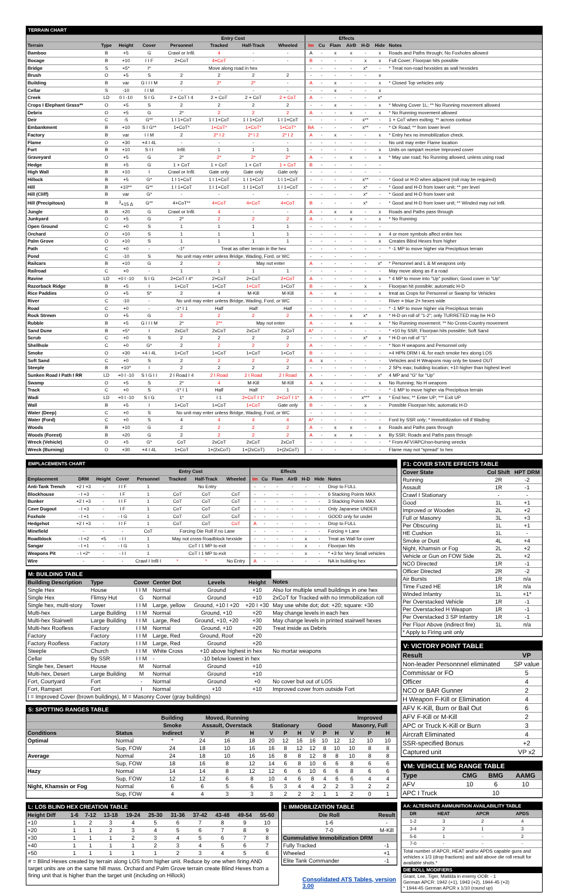| TERRAIN CHART | | | | | | | | | | | | | | |
| | | | | Entry Cost | | | | Effects | | | | | | |
| Terrain | Type | Height | Cover | Personnel | Tracked | Half-Track | Wheeled | Im | Cu | Flam | AirB | H-D | Hide | Notes |
| Bamboo | B | +5 | G | Crawl or Infil. | 4 | - | - | A | - | x | x | - | x | Roads and Paths through; No Foxholes allowed |
| Bocage | B | +10 | I I F | 2+CoT | 4+CoT | - | - | B | - | - | - | x | x | Full Cover; Floorpan hits possible |
| Bridge | S | +5* | I* | Move along road in hex | | | | - | - | - | - | x* | - | * Treat non-road hexsides as wall hexsides |
| Brush | O | +5 | S | 2 | 2 | 2 | 2 | - | - | - | - | - | x | |
| Building | B | var | G I I I M | 2 | 2* | 2* | - | A | - | x | - | - | x | * Closed Top vehicles only |
| Cellar | S | -10 | I I M | - | - | - | - | - | - | x | - | - | x | |
| Creek | LD | 0 I -10 | S I G | 2 + CoT I 4 | 2 + CoT | 2 + CoT | 2 + CoT | A | - | - | - | - | x* | |
| Crops I Elephant Grass** | O | +5 | S | 2 | 2 | 2 | 2 | - | - | x | - | - | x | * Moving Cover 1L; ** No Running movement allowed |
| Debris | O | +5 | G | 2* | 2 | 2 | 2 | A | - | - | x | - | x | * No Running movement allowed |
| Deir | C | -5 | G** | 1 I 1+CoT | 1 I 1+CoT | 1 I 1+CoT | 1 I 1+CoT | - | - | - | - | x** | - | 1 + CoT when exiting; ** across contour |
| Embankment | B | +10 | S I G** | 1+CoT* | 1+CoT* | 1+CoT* | 1+CoT* | BA | - | - | - | x** | - | * Or Road; ** from lower level |
| Factory | B | var | I I M | 2 | 2* I 2 | 2* I 2 | 2* I 2 | A | - | x | - | - | x | * Entry hex no immobilization check. |
| Flame | O | +30 | +4 I 4L | - | - | - | - | - | - | - | - | - | - | No unit may enter Flame location |
| Fort | B | +10 | S I I | Infil. | 1 | 1 | 1 | - | - | - | - | - | x | Units on rampart receive Improved cover |
| Graveyard | O | +5 | G | 2* | 2* | 2* | 2* | A | - | - | x | - | x | * May use road; No Running allowed, unless using road |
| Hedge | B | +5 | G | 1 + CoT | 1 + CoT | 1 + CoT | 1 + CoT | B | - | - | - | - | - | |
| High Wall | B | +10 | I | Crawl or Infil. | Gate only | Gate only | Gate only | - | - | - | - | - | - | |
| Hillock | B | +5 | G* | 1 I 1+CoT | 1 I 1+CoT | 1 I 1+CoT | 1 I 1+CoT | - | - | - | - | x** | - | * Good or H-D when adjacent (roll may be required) |
| Hill | B | +10** | G** | 1 I 1+CoT | 1 I 1+CoT | 1 I 1+CoT | 1 I 1+CoT | - | - | - | - | x* | - | * Good and H-D from lower unit; ** per level |
| Hill (Cliff) | B | var | G* | - | - | - | - | - | - | - | - | x* | - | * Good and H-D from lower unit |
| Hill (Precipitous) | B | <sup>3</sup>+15 Δ | G** | 4+CoT** | 4+CoT | 4+CoT | 4+CoT | B | - | - | - | x* | - | * Good and H-D from lower unit; ** Winded may not Infil. |
| Jungle | B | +20 | G | Crawl or Infil. | 4 | - | - | A | - | x | x | - | x | Roads and Paths pass through |
| Junkyard | O | +5 | G | 2* | 2 | 2 | 2 | A | - | - | x | - | x | * No Running |
| Open Ground | C | +0 | S | 1 | 1 | 1 | 1 | - | - | - | - | - | - | |
| Orchard | O | +10 | S | 1 | 1 | 1 | 1 | - | - | - | - | - | x | 4 or more symbols affect entire hex |
| Palm Grove | O | +10 | S | 1 | 1 | 1 | 1 | - | - | - | - | - | x | Creates Blind Hexes from higher |
| Path | C | +0 | - | -1* | Treat as other terrain in the hex | | | - | - | - | - | - | - | * -1 MP to move higher via Precipitous terrain |
| Pond | C | -10 | S | No unit may enter unless Bridge, Wading, Ford, or WC | | | | - | - | - | - | - | - | |
| Railcars | B | +10 | G | 2 | 2 | May not enter | | A | - | - | - | - | x* | * Personnel and L & M weapons only |
| Railroad | C | +0 | - | 1 | 1 | 1 | 1 | - | - | - | - | - | - | May move along as if a road |
| Ravine | LD | +0 I -10 | S I G | 2+CoT I 4* | 2+CoT | 2+CoT | 2+CoT | A | - | - | - | - | x | * 4 MP to move into "Up" position; Good cover in "Up" |
| Razorback Ridge | B | +5 | I | 1+CoT | 1+CoT | 1+CoT | 1+CoT | B | - | - | - | x | - | Floorpan hit possible; automatic H-D |
| Rice Paddies | O | +5 | S* | 2 | 4 | M-Kill | M-Kill | A | - | x | - | - | x | treat as Crops for Personnel or Swamp for Vehicles |
| River | C | -10 | - | No unit may enter unless Bridge, Wading, Ford, or WC | | | | - | - | - | - | - | - | River = blue 2+ hexes wide |
| Road | C | +0 | - | -1* I 1 | Half | Half | Half | - | - | - | - | - | - | * -1 MP to move higher via Precipitous terrain |
| Rock Strewn | O | +5 | G | 2 | 2 | 2 | 2 | A | - | - | x | x* | x | * H-D on roll of "1-2"; only TURRETED may be H-D |
| Rubble | B | +5 | G I I I M | 2* | 2** | May not enter | | A | - | - | x | - | x | * No Running movement; ** No Cross-Country movement |
| Sand Dune | B | +5* | I | 2xCoT | 2xCoT | 2xCoT | 2xCoT | A* | - | - | - | - | - | * +10 by SSR; Floorpan hits possible; Soft Sand |
| Scrub | C | +0 | S | 2 | 2 | 2 | 2 | - | - | - | - | x* | x | * H-D on roll of "1" |
| Shellhole | C | +0 | G* | 2 | 2 | 2 | 2 | A | - | - | - | - | - | * Non H weapons and Personnel only |
| Smoke | O | +30 | +4 I 4L | 1+CoT | 1+CoT | 1+CoT | 1+CoT | B | - | - | - | - | - | +4 HPN DRM I 4L for each smoke hex along LOS |
| Soft Sand | C | +0 | S | 2 | 2 | 2 | 2 | A | x | - | - | - | - | Vehicles and H Weapons may only be towed OUT |
| Steeple | B | +10* | I | 2 | 2 | 2 | 2 | - | - | - | - | - | - | 2 SPs max; building location; +10 higher than highest level |
| Sunken Road I Path I RR | LD | +0 I -10 | S I G I I | 2 I Road I 4 | 2 I Road | 2 I Road | 2 I Road | A | - | - | - | - | x* | 4 MP and "G" for "Up" |
| Swamp | O | +5 | S | 2* | 4 | M-Kill | M-Kill | A | x | - | - | - | x | No Running; No H weapons |
| Track | C | +0 | S | -1* I 1 | Half | Half | 1 | - | - | - | - | - | - | * -1 MP to move higher via Precipitous terrain |
| Wadi | LD | +0 I -10 | S I G | 1* | I 1 | 2+CoT I 1* | 2+CoT I 1* | A | - | - | - | x*** | x | * End hex; ** Enter UP; *** Exit UP |
| Wall | B | +5 | I | 1+CoT | 1+CoT | 1+CoT | Gate only | B | - | - | - | x | - | Possible Floorpan hits; automatic H-D |
| Water (Deep) | C | +0 | S | No unit may enter unless Bridge, Wading, Ford, or WC | | | | - | - | - | - | - | - | |
| Water (Ford) | C | +0 | S | 4 | 4 | 4 | 4 | A* | - | - | - | - | - | Ford by SSR only; * Immobilization roll if Wading |
| Woods | B | +10 | G | 2 | 2 | 2 | 2 | A | - | x | x | - | x | Roads and Paths pass through |
| Woods (Forest) | B | +20 | G | 2 | 2 | 2 | 2 | A | - | x | x | - | x | By SSR; Roads and Paths pass through |
| Wreck (Vehicle) | O | +5 | G* | CoT | 2xCoT | 2xCoT | 2xCoT | - | - | - | - | - | - | * From AFV/APC/non-burning wrecks |
| Wreck (Burning) | O | +30 | +4 I 4L | 1+CoT | 1+(2xCoT) | 1+(2xCoT) | 1+(2xCoT) | - | - | - | - | - | - | Flame may not "spread" to hex |
| EMPLACEMENTS CHART | | | | | | | | | | | | | | |
| | | | | Entry Cost | | | | Effects | | | | | | |
| Emplacement | DRM | Height | Cover | Personnel | Tracked | Half-Track | Wheeled | Im | Cu | Flam | AirB | H-D | Hide | Notes |
| Anti-Tank Trench | +2 I +3 | - | I I F | 1 | No Entry | | | - | - | - | - | - | - | Drop to FULL |
| Blockhouse | - I +3 | - | I F | 1 | CoT | CoT | CoT | - | - | - | - | - | - | 6 Stacking Points MAX |
| Bunker | +2 I +3 | - | I I F | 1 | CoT | CoT | CoT | - | - | - | - | - | - | 3 Stacking Points MAX |
| Cave Dugout | - I +3 | - | I F | 1 | CoT | CoT | CoT | - | - | - | - | - | - | Only Japanese UNDER |
| Foxhole | - I +1 | - | - I G | 1 | CoT | CoT | CoT | - | - | - | - | - | - | GOOD only for under |
| Hedgehot | +2 I +3 | - | I I F | 1 | CoT | CoT | CoT | A | - | - | - | - | - | Drop to FULL |
| Minefield | - | - | - | CoT | Forcing Die Roll if no Lane | | | - | - | - | - | - | - | Forcing = Lane |
| Roadblock | - I +2 | +5 | - I I | 1 | May not cross Roadblock hexside | | | - | - | - | - | x | - | Treat as Wall for cover |
| Sangar | - I +1 | - | - I G | 1 | CoT I 1 MP to exit | | | - | - | - | - | x | - | Floorpan hits |
| Weapons Pit | - I +2* | - | - I I | 1 | CoT I 1 MP to exit | | | - | - | - | - | x | - | * +3 for Very Small vehicles |
| Wire | - | - | - | Crawl I Infil I | * | * | No Entry | A | - | - | - | - | - | NA in building hex |
| M: BUILDING TABLE | | | | | | |
| Building Description | Type | Cover | Center Dot | Levels | Height | Notes |
| Single Hex | House | I I M | Normal | Ground | +10 | Also for multiple small buildings in one hex |
| Single Hex | Flimsy Hut | G | Normal | Ground | +10 | 2xCoT for Tracked with no Immobilization roll |
| Single hex, multi-story | Tower | I I M | Large, yellow | Ground, +10 I +20 | +20 I +30 | May use white dot; dot: +20; square: +30 |
| Multi-hex | Large Building | I I M | Normal | Ground, +10 | +20 | May change levels in each hex |
| Multi-hex Stairwell | Large Building | I I M | Large, Red | Ground, +10, +20 | +30 | May change levels in printed stairwell hexes |
| Multi-hex Roofless | Factory | I I M | Normal | Ground, +10 | +20 | Treat inside as Debris |
| Factory | Factory | I I M | Large, Red | Ground, Roof | +20 | |
| Factory Roofless | Factory | I I M | Large, Red | Ground | +20 | |
| Steeple | Church | I I M | White Cross | +10 above highest in hex | | No mortar weapons |
| Cellar | By SSR | I I M | - | -10 below lowest in hex | | |
| Single hex, Desert | House | M | Normal | Ground | +10 | |
| Multi-hex, Desert | Large Building | M | Normal | Ground | +10 | |
| Fort, Courtyard | Fort | - | Normal | Ground | +0 | No cover but out of LOS |
| Fort, Rampart | Fort | I | Normal | +10 | +10 | Improved cover from outside Fort |
| I = Improved Cover (brown buildings), M = Masonry Cover (gray buildings) | | | | | | |
| S: SPOTTING RANGES TABLE | | | | | | | | | | | | | | |
| | | Building | Moved, Running | | | | | | | | | Improved | | |
| | | Smoke | Assault, Overstack | | | Stationary | | | Good | | | Masonry, Full | | |
| Conditions | Status | Indirect | V | P | H | V | P | H | V | P | H | V | P | H |
| Optimal | Normal | * | 24 | 16 | 18 | 20 | 12 | 16 | 16 | 10 | 12 | 12 | 10 | 10 |
| | Sup, FOW | 24 | 18 | 10 | 16 | 16 | 8 | 12 | 12 | 8 | 10 | 10 | 8 | 8 |
| Average | Normal | 24 | 18 | 10 | 16 | 16 | 8 | 8 | 12 | 8 | 8 | 10 | 8 | 8 |
| | Sup, FOW | 18 | 16 | 8 | 12 | 14 | 6 | 8 | 10 | 6 | 6 | 8 | 6 | 6 |
| Hazy | Normal | 14 | 14 | 8 | 12 | 12 | 6 | 6 | 10 | 6 | 6 | 8 | 6 | 6 |
| | Sup, FOW | 12 | 12 | 6 | 8 | 10 | 4 | 6 | 8 | 4 | 6 | 6 | 4 | 4 |
| Night, Khamsin or Fog | Normal | 6 | 6 | 5 | 6 | 5 | 3 | 4 | 4 | 2 | 2 | 3 | 2 | 2 |
| | Sup, FOW | 4 | 4 | 3 | 3 | 3 | 2 | 2 | 2 | 1 | 1 | 2 | 0 | 1 |
| L: LOS BLIND HEX CREATION TABLE | | | | | | | | | | |
| Height Diff | 1-6 | 7-12 | 13-18 | 19-24 | 25-30 | 31-36 | 37-42 | 43-48 | 49-54 | 55-60 |
| +10 | 1 | 2 | 3 | 4 | 5 | 6 | 7 | 8 | 9 | 10 |
| +20 | 1 | 1 | 2 | 3 | 4 | 5 | 6 | 7 | 8 | 9 |
| +30 | 1 | 1 | 1 | 2 | 3 | 4 | 5 | 6 | 7 | 8 |
| +40 | 1 | 1 | 1 | 1 | 2 | 3 | 4 | 5 | 6 | 7 |
| +50 | 1 | 1 | 1 | 1 | 1 | 2 | 3 | 4 | 5 | 6 |
# = Blind Hexes created by terrain along LOS from higher unit. Reduce by one when firing AND target units are on the same hill mass. Orchard and Palm Grove terrain create Blind Hexes from a firing unit that is higher than the target unit (including on Hillock)
| I: IMMOBILIZATION TABLE | |
| Die Roll | Result |
| 1-6 | - |
| 7-0 | M-Kill |
| Cummulative Immobilization DRM | |
| Fully Tracked | -1 |
| Wheeled | +1 |
| Elite Tank Commander | -1 |
Consolidated ATS Tables, version 3.00
| F1: COVER STATE EFFECTS TABLE | | |
| Cover State | Col Shift | HPT DRM |
| Running | 2R | -2 |
| Assault | 1R | -1 |
| Crawl I Stationary | - | - |
| Good | 1L | +1 |
| Improved or Wooden | 2L | +2 |
| Full or Masonry | 3L | +3 |
| Per Obscuring | 1L | +1 |
| HE Cushion | 1L | - |
| Smoke or Dust | 4L | +4 |
| Night, Khamsin or Fog | 2L | +2 |
| Vehicle or Gun on FOW Side | 2L | +2 |
| NCO Directed | 1R | -1 |
| Officer Directed | 2R | -2 |
| Air Bursts | 1R | n/a |
| Time Fuzed HE | 1R | n/a |
| Winded Infantry | 1L | +1* |
| Per Overstacked Vehicle | 1R | -1 |
| Per Overstacked H Weapon | 1R | -1 |
| Per Overstacked 3 SP Infantry | 1R | -1 |
| Per Floor Above (indirect fire) | 1L | n/a |
| * Apply to Firing unit only | | |
| V: VICTORY POINT TABLE | |
| Result | VP |
| Non-leader Personnnel eliminated | SP value |
| Commissar or FO | 5 |
| Officer | 4 |
| NCO or BAR Gunner | 2 |
| H Weapon F-Kill or Elimination | 4 |
| AFV K-Kill, Burn or Bail Out | 6 |
| AFV F-Kill or M-Kill | 2 |
| APC or Truck K-Kill or Burn | 3 |
| Aircraft Eliminated | 4 |
| SSR-specified Bonus | +2 |
| Captured unit | VP x2 |
| VM: VEHICLE MG RANGE TABLE | | | |
| Type | CMG | BMG | AAMG |
| AFV | 10 | 6 | 10 |
| APC I Truck | | 10 | |
| AA: ALTERNATE AMMUNITION AVAILABILITY TABLE | | | |
| DR | HEAT | APCR | APDS |
| 1-2 | 3 | 2 | 4 |
| 3-4 | 2 | 1 | 3 |
| 5-6 | 1 | - | 2 |
| 7-0 | - | - | - |
Total number of APCR, HEAT and/or APDS capable guns and vehicles x 1/3 (drop fractions) and add above die roll result for available shots.*
DIE ROLL MODIFIERS
Grant, Lee, Tiger, Matilda in enemy OOB: - 1
German APCR: 1942 (+1), 1943 (+2), 1944-45 (+3)
* 1944-45 German APCR x 1/10 (round up)